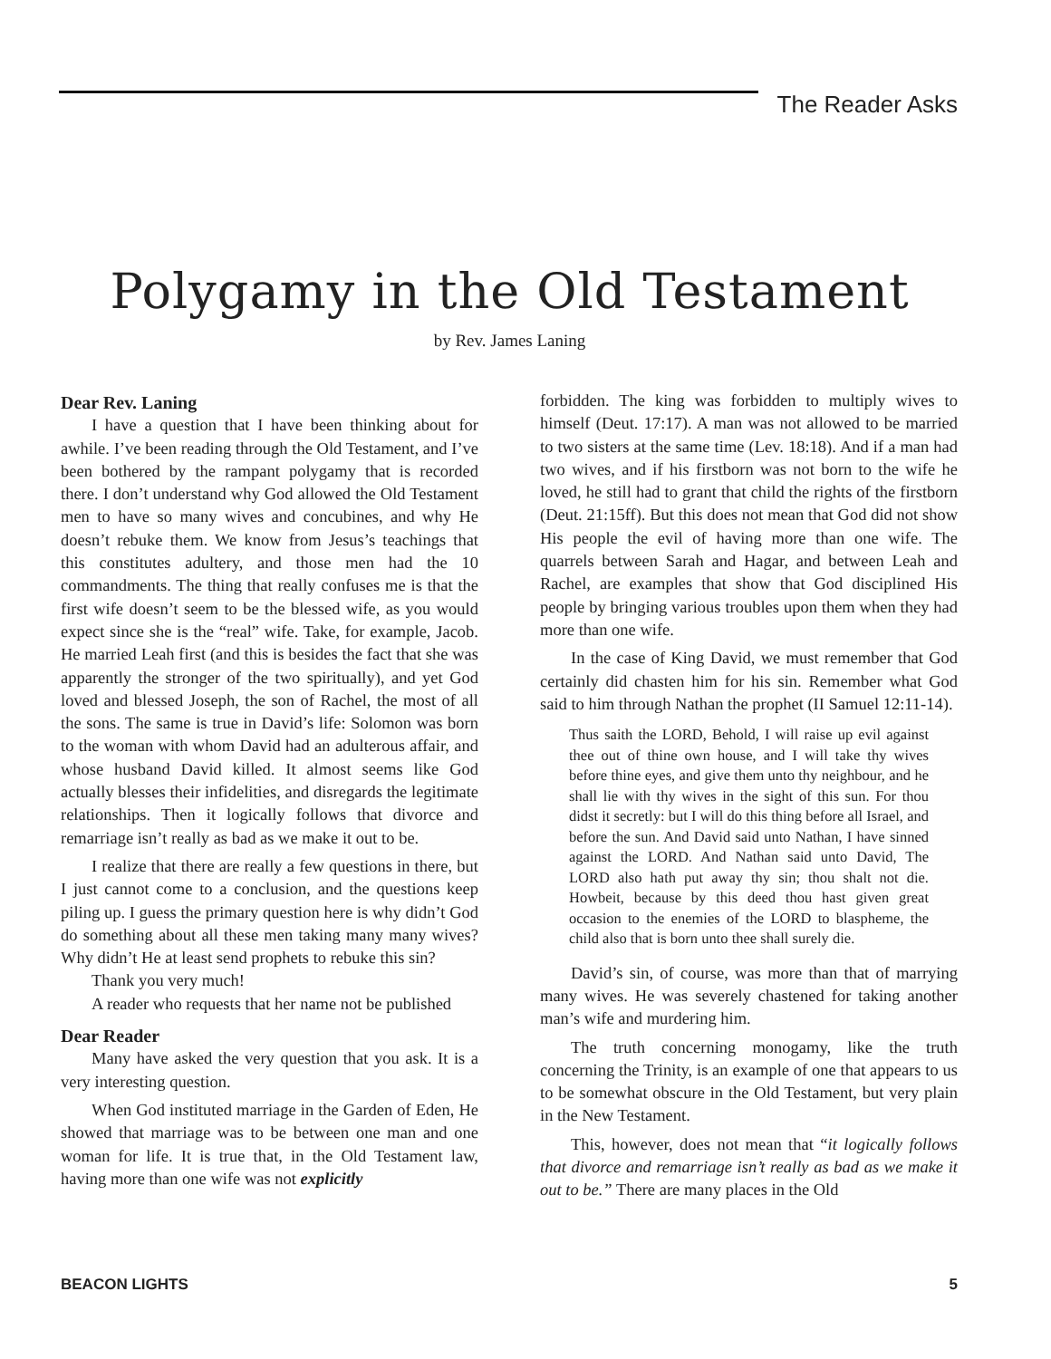The Reader Asks
Polygamy in the Old Testament
by Rev. James Laning
Dear Rev. Laning
I have a question that I have been thinking about for awhile. I’ve been reading through the Old Testament, and I’ve been bothered by the rampant polygamy that is recorded there. I don’t understand why God allowed the Old Testament men to have so many wives and concubines, and why He doesn’t rebuke them. We know from Jesus’s teachings that this constitutes adultery, and those men had the 10 commandments. The thing that really confuses me is that the first wife doesn’t seem to be the blessed wife, as you would expect since she is the “real” wife. Take, for example, Jacob. He married Leah first (and this is besides the fact that she was apparently the stronger of the two spiritually), and yet God loved and blessed Joseph, the son of Rachel, the most of all the sons. The same is true in David’s life: Solomon was born to the woman with whom David had an adulterous affair, and whose husband David killed. It almost seems like God actually blesses their infidelities, and disregards the legitimate relationships. Then it logically follows that divorce and remarriage isn’t really as bad as we make it out to be.
I realize that there are really a few questions in there, but I just cannot come to a conclusion, and the questions keep piling up. I guess the primary question here is why didn’t God do something about all these men taking many many wives? Why didn’t He at least send prophets to rebuke this sin?
Thank you very much!
A reader who requests that her name not be published
Dear Reader
Many have asked the very question that you ask. It is a very interesting question.
When God instituted marriage in the Garden of Eden, He showed that marriage was to be between one man and one woman for life. It is true that, in the Old Testament law, having more than one wife was not explicitly
forbidden. The king was forbidden to multiply wives to himself (Deut. 17:17). A man was not allowed to be married to two sisters at the same time (Lev. 18:18). And if a man had two wives, and if his firstborn was not born to the wife he loved, he still had to grant that child the rights of the firstborn (Deut. 21:15ff). But this does not mean that God did not show His people the evil of having more than one wife. The quarrels between Sarah and Hagar, and between Leah and Rachel, are examples that show that God disciplined His people by bringing various troubles upon them when they had more than one wife.
In the case of King David, we must remember that God certainly did chasten him for his sin. Remember what God said to him through Nathan the prophet (II Samuel 12:11-14).
Thus saith the LORD, Behold, I will raise up evil against thee out of thine own house, and I will take thy wives before thine eyes, and give them unto thy neighbour, and he shall lie with thy wives in the sight of this sun. For thou didst it secretly: but I will do this thing before all Israel, and before the sun. And David said unto Nathan, I have sinned against the LORD. And Nathan said unto David, The LORD also hath put away thy sin; thou shalt not die. Howbeit, because by this deed thou hast given great occasion to the enemies of the LORD to blaspheme, the child also that is born unto thee shall surely die.
David’s sin, of course, was more than that of marrying many wives. He was severely chastened for taking another man’s wife and murdering him.
The truth concerning monogamy, like the truth concerning the Trinity, is an example of one that appears to us to be somewhat obscure in the Old Testament, but very plain in the New Testament.
This, however, does not mean that “it logically follows that divorce and remarriage isn’t really as bad as we make it out to be.” There are many places in the Old
BEACON LIGHTS 5